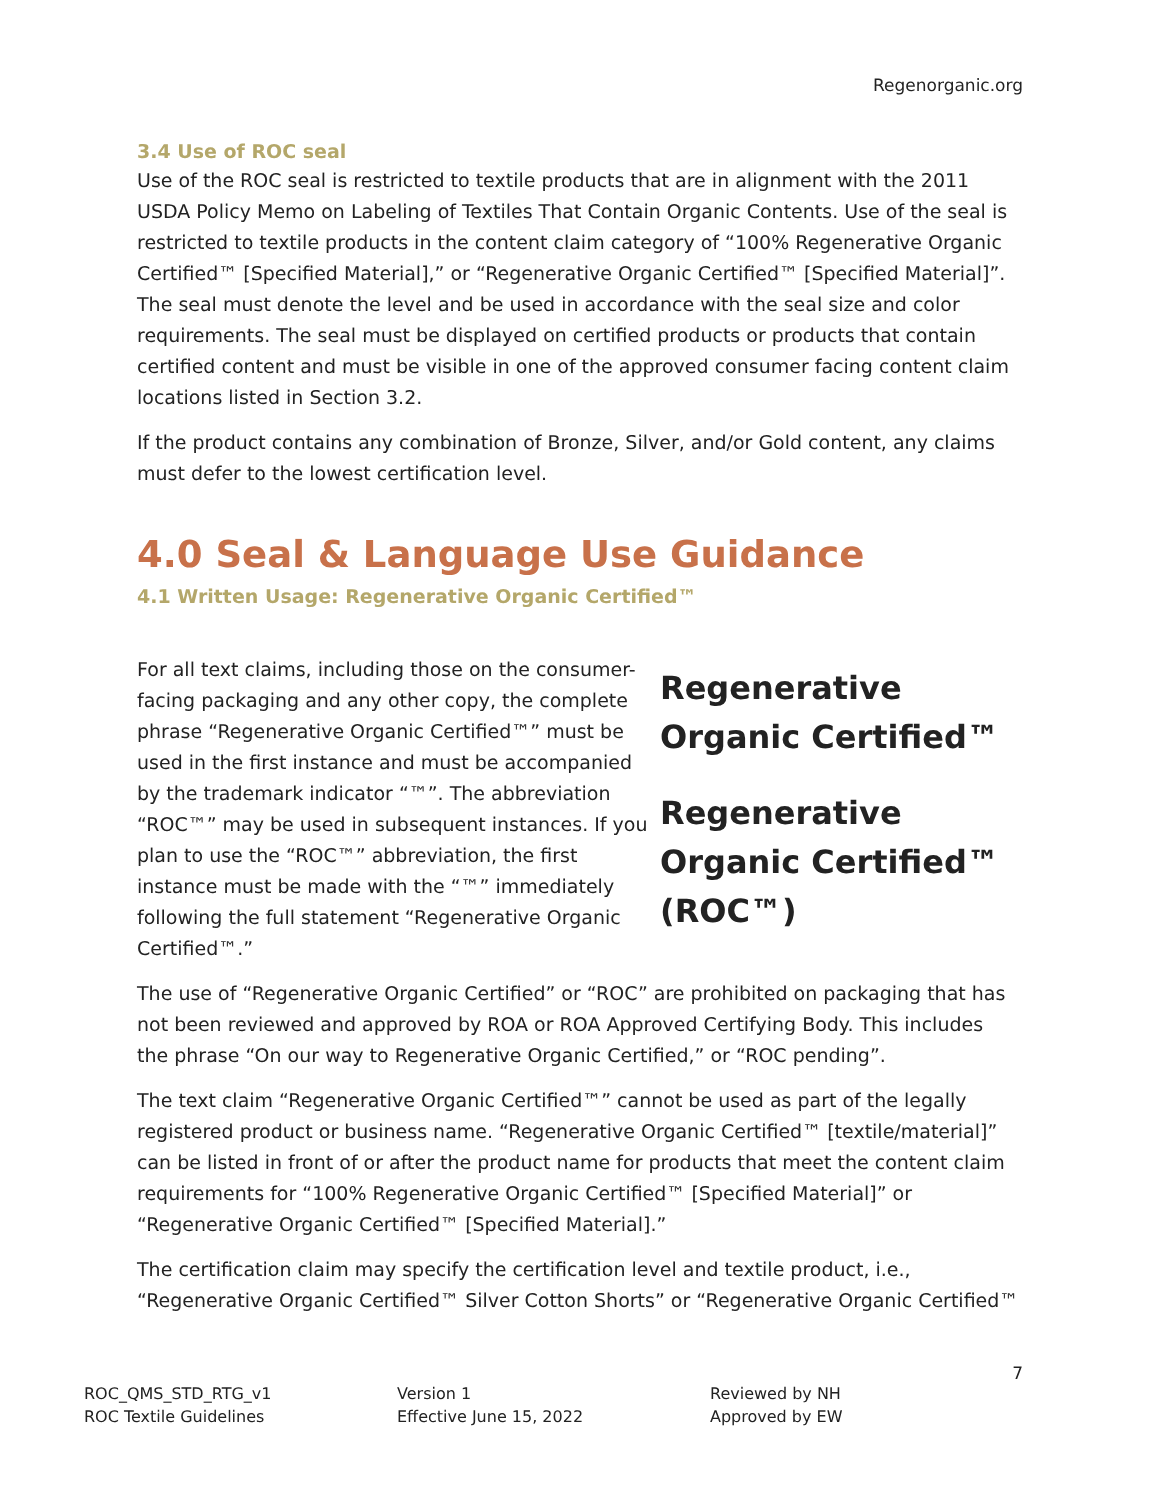Regenorganic.org
3.4 Use of ROC seal
Use of the ROC seal is restricted to textile products that are in alignment with the 2011 USDA Policy Memo on Labeling of Textiles That Contain Organic Contents. Use of the seal is restricted to textile products in the content claim category of “100% Regenerative Organic Certified™ [Specified Material],” or “Regenerative Organic Certified™ [Specified Material]”. The seal must denote the level and be used in accordance with the seal size and color requirements. The seal must be displayed on certified products or products that contain certified content and must be visible in one of the approved consumer facing content claim locations listed in Section 3.2.
If the product contains any combination of Bronze, Silver, and/or Gold content, any claims must defer to the lowest certification level.
4.0 Seal & Language Use Guidance
4.1 Written Usage: Regenerative Organic Certified™
Regenerative Organic Certified™
Regenerative Organic Certified™ (ROC™)
For all text claims, including those on the consumer-facing packaging and any other copy, the complete phrase “Regenerative Organic Certified™” must be used in the first instance and must be accompanied by the trademark indicator “™”. The abbreviation “ROC™” may be used in subsequent instances. If you plan to use the “ROC™” abbreviation, the first instance must be made with the “™” immediately following the full statement “Regenerative Organic Certified™.”
The use of “Regenerative Organic Certified” or “ROC” are prohibited on packaging that has not been reviewed and approved by ROA or ROA Approved Certifying Body. This includes the phrase “On our way to Regenerative Organic Certified,” or “ROC pending”.
The text claim “Regenerative Organic Certified™” cannot be used as part of the legally registered product or business name. “Regenerative Organic Certified™ [textile/material]” can be listed in front of or after the product name for products that meet the content claim requirements for “100% Regenerative Organic Certified™ [Specified Material]” or “Regenerative Organic Certified™ [Specified Material].”
The certification claim may specify the certification level and textile product, i.e., “Regenerative Organic Certified™ Silver Cotton Shorts” or “Regenerative Organic Certified™
7
ROC_QMS_STD_RTG_v1
ROC Textile Guidelines
Version 1
Effective June 15, 2022
Reviewed by NH
Approved by EW